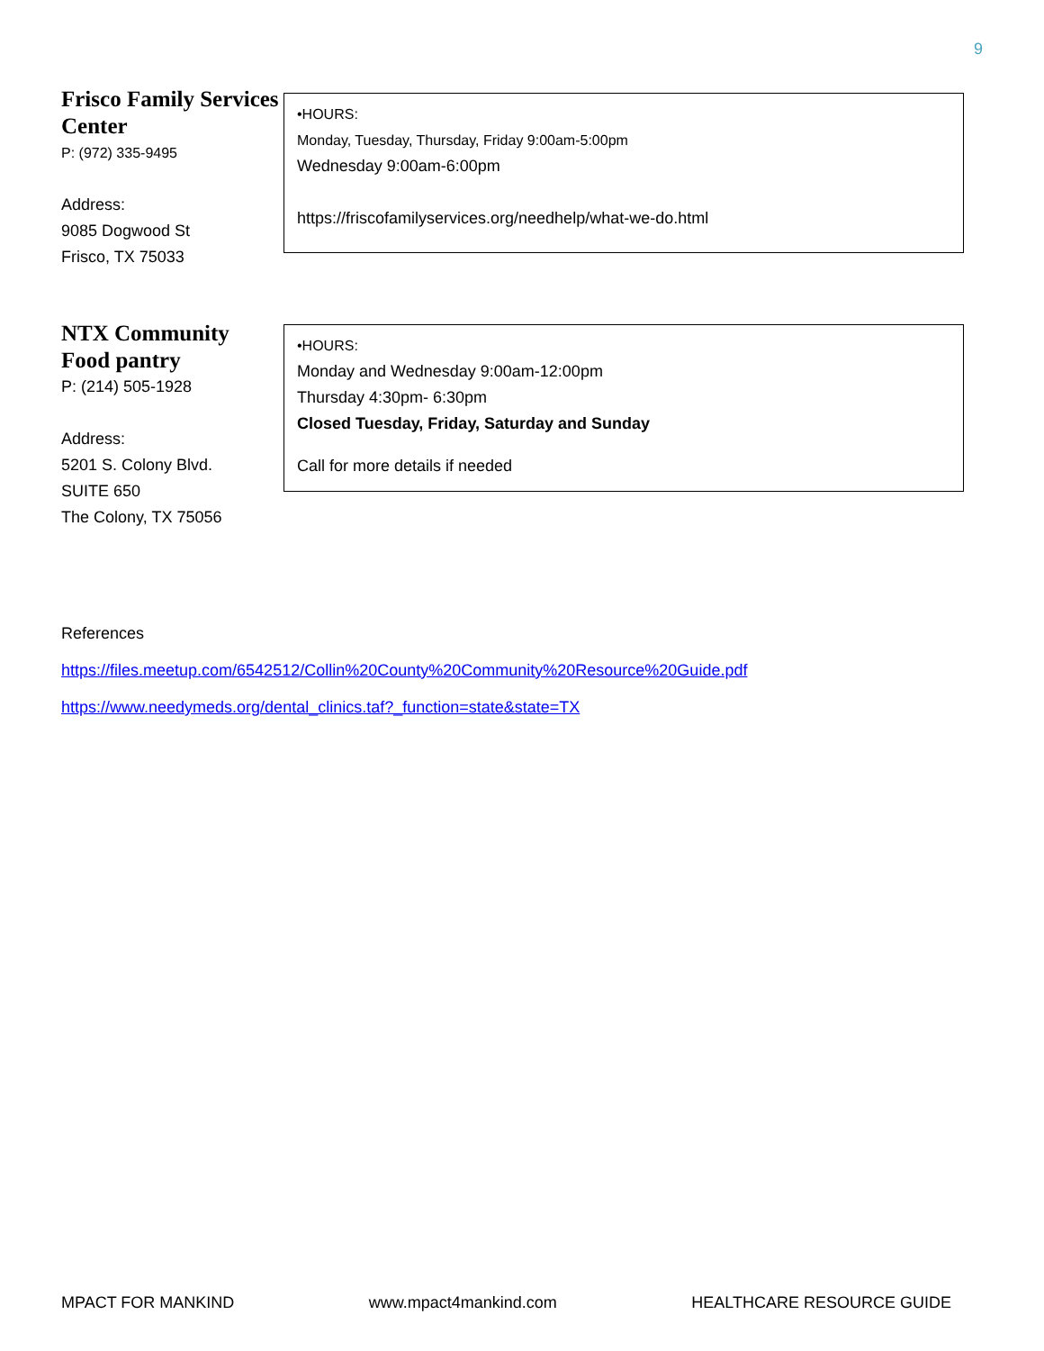9
Frisco Family Services Center
P: (972) 335-9495
Address:
9085 Dogwood St
Frisco, TX 75033
•HOURS:
Monday, Tuesday, Thursday, Friday 9:00am-5:00pm
Wednesday 9:00am-6:00pm
https://friscofamilyservices.org/needhelp/what-we-do.html
NTX Community Food pantry
P: (214) 505-1928
Address:
5201 S. Colony Blvd.
SUITE 650
The Colony, TX 75056
•HOURS:
Monday and Wednesday 9:00am-12:00pm
Thursday 4:30pm- 6:30pm
Closed Tuesday, Friday, Saturday and Sunday
Call for more details if needed
References
https://files.meetup.com/6542512/Collin%20County%20Community%20Resource%20Guide.pdf
https://www.needymeds.org/dental_clinics.taf?_function=state&state=TX
MPACT FOR MANKIND www.mpact4mankind.com HEALTHCARE RESOURCE GUIDE